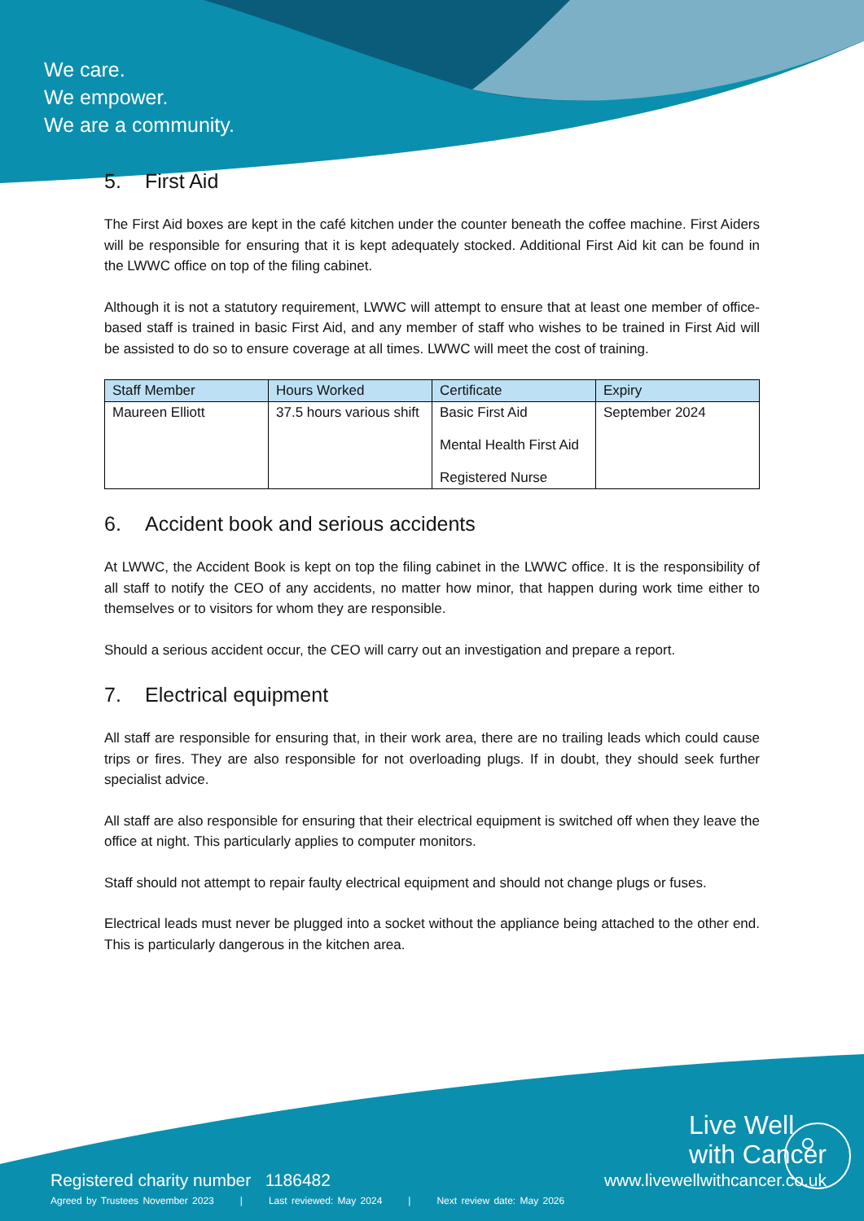We care.
We empower.
We are a community.
5. First Aid
The First Aid boxes are kept in the café kitchen under the counter beneath the coffee machine. First Aiders will be responsible for ensuring that it is kept adequately stocked. Additional First Aid kit can be found in the LWWC office on top of the filing cabinet.
Although it is not a statutory requirement, LWWC will attempt to ensure that at least one member of office-based staff is trained in basic First Aid, and any member of staff who wishes to be trained in First Aid will be assisted to do so to ensure coverage at all times. LWWC will meet the cost of training.
| Staff Member | Hours Worked | Certificate | Expiry |
| --- | --- | --- | --- |
| Maureen Elliott | 37.5 hours various shift | Basic First Aid Mental Health First Aid Registered Nurse | September 2024 |
6. Accident book and serious accidents
At LWWC, the Accident Book is kept on top the filing cabinet in the LWWC office. It is the responsibility of all staff to notify the CEO of any accidents, no matter how minor, that happen during work time either to themselves or to visitors for whom they are responsible.
Should a serious accident occur, the CEO will carry out an investigation and prepare a report.
7. Electrical equipment
All staff are responsible for ensuring that, in their work area, there are no trailing leads which could cause trips or fires. They are also responsible for not overloading plugs. If in doubt, they should seek further specialist advice.
All staff are also responsible for ensuring that their electrical equipment is switched off when they leave the office at night. This particularly applies to computer monitors.
Staff should not attempt to repair faulty electrical equipment and should not change plugs or fuses.
Electrical leads must never be plugged into a socket without the appliance being attached to the other end. This is particularly dangerous in the kitchen area.
Live Well
with Cancer
Registered charity number 1186482
www.livewellwithcancer.co.uk
Agreed by Trustees November 2023 | Last reviewed: May 2024 | Next review date: May 2026